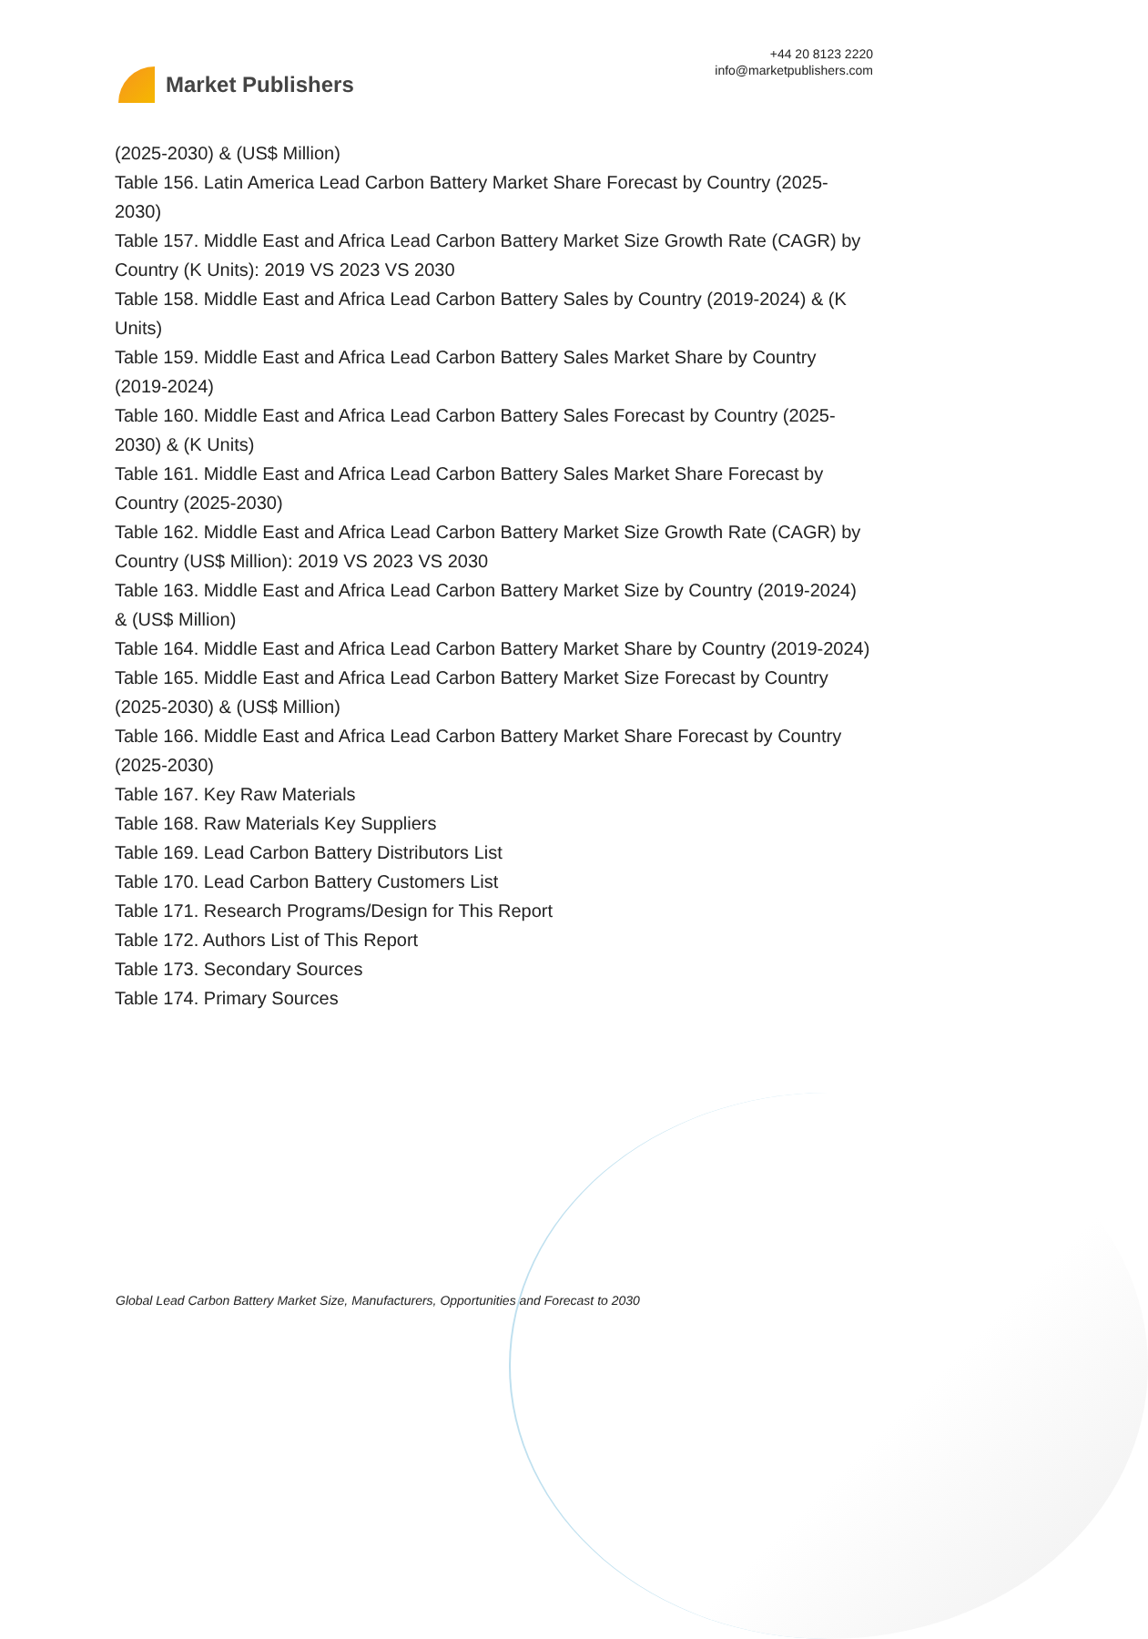Market Publishers
+44 20 8123 2220
info@marketpublishers.com
(2025-2030) & (US$ Million)
Table 156. Latin America Lead Carbon Battery Market Share Forecast by Country (2025-2030)
Table 157. Middle East and Africa Lead Carbon Battery Market Size Growth Rate (CAGR) by Country (K Units): 2019 VS 2023 VS 2030
Table 158. Middle East and Africa Lead Carbon Battery Sales by Country (2019-2024) & (K Units)
Table 159. Middle East and Africa Lead Carbon Battery Sales Market Share by Country (2019-2024)
Table 160. Middle East and Africa Lead Carbon Battery Sales Forecast by Country (2025-2030) & (K Units)
Table 161. Middle East and Africa Lead Carbon Battery Sales Market Share Forecast by Country (2025-2030)
Table 162. Middle East and Africa Lead Carbon Battery Market Size Growth Rate (CAGR) by Country (US$ Million): 2019 VS 2023 VS 2030
Table 163. Middle East and Africa Lead Carbon Battery Market Size by Country (2019-2024) & (US$ Million)
Table 164. Middle East and Africa Lead Carbon Battery Market Share by Country (2019-2024)
Table 165. Middle East and Africa Lead Carbon Battery Market Size Forecast by Country (2025-2030) & (US$ Million)
Table 166. Middle East and Africa Lead Carbon Battery Market Share Forecast by Country (2025-2030)
Table 167. Key Raw Materials
Table 168. Raw Materials Key Suppliers
Table 169. Lead Carbon Battery Distributors List
Table 170. Lead Carbon Battery Customers List
Table 171. Research Programs/Design for This Report
Table 172. Authors List of This Report
Table 173. Secondary Sources
Table 174. Primary Sources
Global Lead Carbon Battery Market Size, Manufacturers, Opportunities and Forecast to 2030